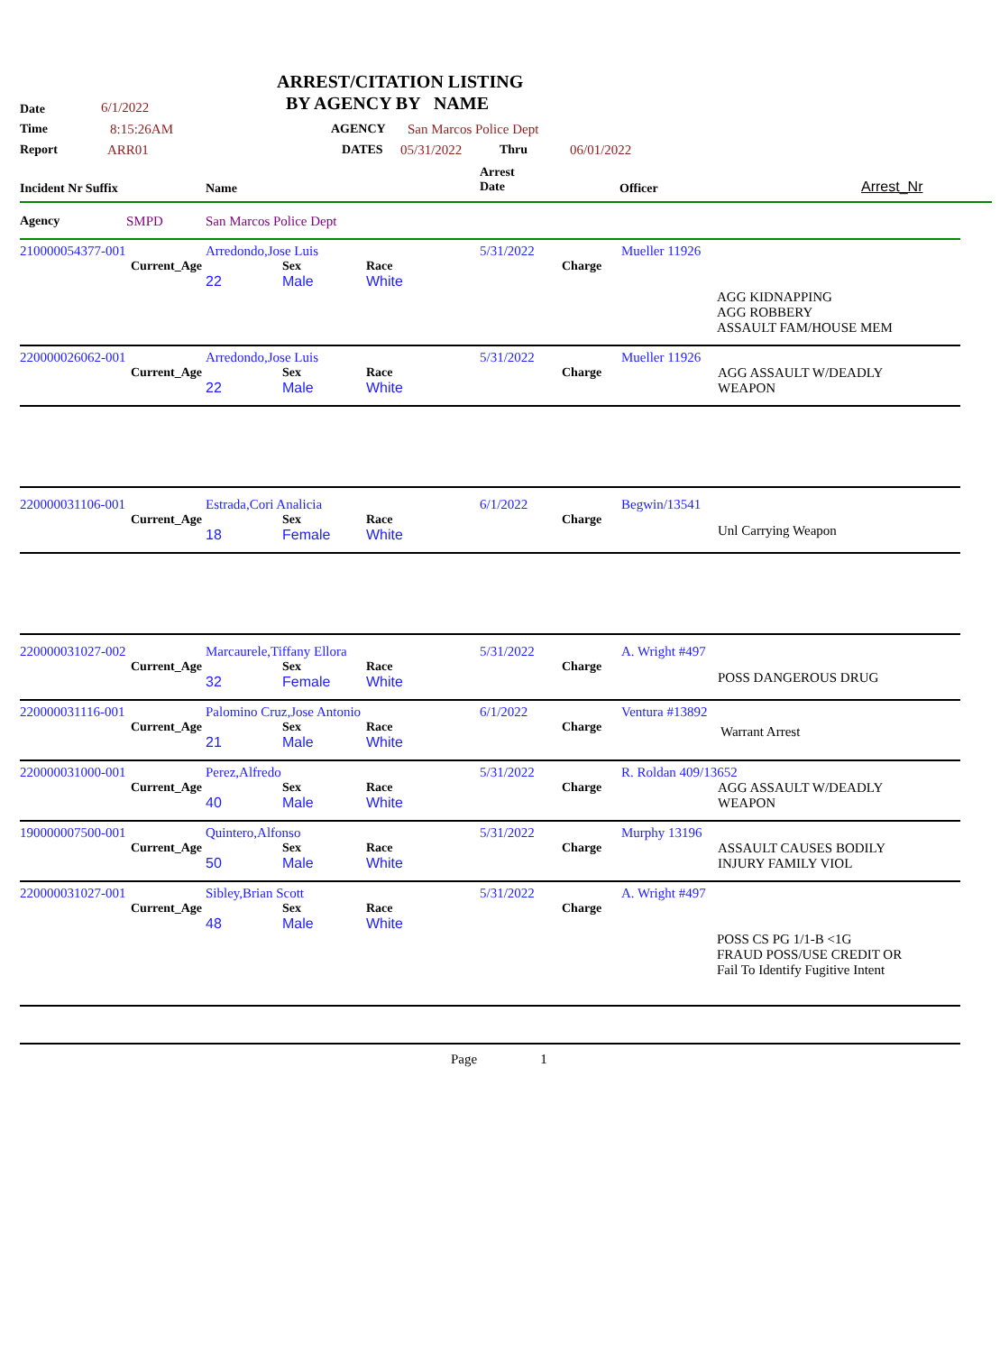ARREST/CITATION LISTING
Date 6/1/2022 BY AGENCY BY NAME
Time 8:15:26AM AGENCY San Marcos Police Dept
Report ARR01 DATES 05/31/2022 Thru 06/01/2022
Incident Nr Suffix Name Arrest
Date Officer Arrest_Nr
Agency SMPD San Marcos Police Dept
| 210000054377-001 | Arredondo,Jose Luis | 5/31/2022 | Mueller 11926 |
| Current_Age | Sex | Race | Charge |
| 22 | Male | White | |
AGG KIDNAPPING
AGG ROBBERY
ASSAULT FAM/HOUSE MEM
| 220000026062-001 | Arredondo,Jose Luis | 5/31/2022 | Mueller 11926 |
| Current_Age | Sex | Race | Charge | AGG ASSAULT W/DEADLY WEAPON |
| 22 | Male | White | | |
| 220000031106-001 | Estrada,Cori Analicia | 6/1/2022 | Begwin/13541 |
| Current_Age | Sex | Race | Charge | Unl Carrying Weapon |
| 18 | Female | White | | |
| 220000031027-002 | Marcaurele,Tiffany Ellora | 5/31/2022 | A. Wright #497 |
| Current_Age | Sex | Race | Charge | POSS DANGEROUS DRUG |
| 32 | Female | White | | |
| 220000031116-001 | Palomino Cruz,Jose Antonio | 6/1/2022 | Ventura #13892 |
| Current_Age | Sex | Race | Charge | Warrant Arrest |
| 21 | Male | White | | |
| 220000031000-001 | Perez,Alfredo | 5/31/2022 | R. Roldan 409/13652 |
| Current_Age | Sex | Race | Charge | AGG ASSAULT W/DEADLY WEAPON |
| 40 | Male | White | | |
| 190000007500-001 | Quintero,Alfonso | 5/31/2022 | Murphy 13196 |
| Current_Age | Sex | Race | Charge | ASSAULT CAUSES BODILY INJURY FAMILY VIOL |
| 50 | Male | White | | |
| 220000031027-001 | Sibley,Brian Scott | 5/31/2022 | A. Wright #497 |
| Current_Age | Sex | Race | Charge |
| 48 | Male | White | |
POSS CS PG 1/1-B <1G
FRAUD POSS/USE CREDIT OR
Fail To Identify Fugitive Intent
Page 1